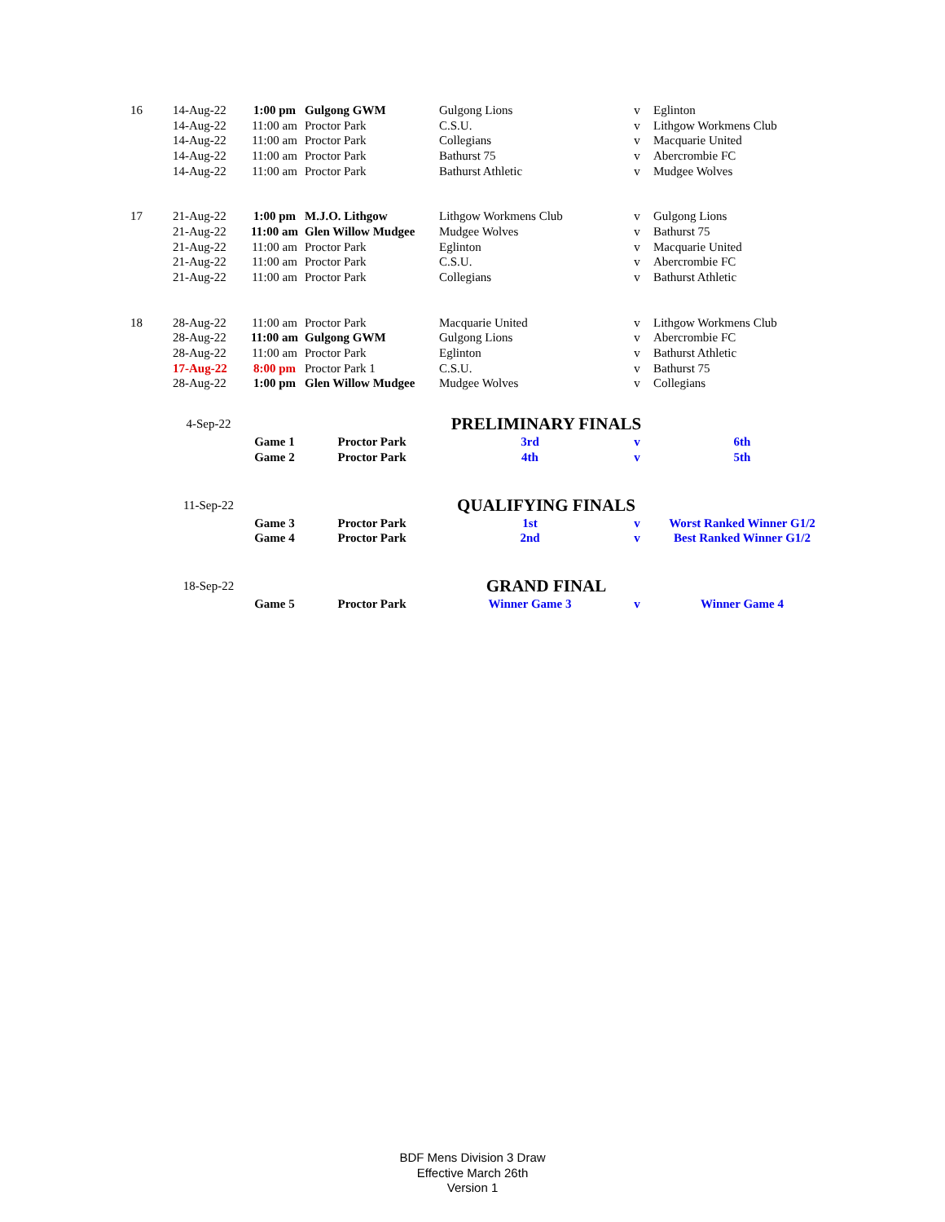| 16 | 14-Aug-22 | 1:00 pm | Gulgong GWM | Gulgong Lions | v | Eglinton |
| | 14-Aug-22 | 11:00 am | Proctor Park | C.S.U. | v | Lithgow Workmens Club |
| | 14-Aug-22 | 11:00 am | Proctor Park | Collegians | v | Macquarie United |
| | 14-Aug-22 | 11:00 am | Proctor Park | Bathurst 75 | v | Abercrombie FC |
| | 14-Aug-22 | 11:00 am | Proctor Park | Bathurst Athletic | v | Mudgee Wolves |
| 17 | 21-Aug-22 | 1:00 pm | M.J.O. Lithgow | Lithgow Workmens Club | v | Gulgong Lions |
| | 21-Aug-22 | 11:00 am | Glen Willow Mudgee | Mudgee Wolves | v | Bathurst 75 |
| | 21-Aug-22 | 11:00 am | Proctor Park | Eglinton | v | Macquarie United |
| | 21-Aug-22 | 11:00 am | Proctor Park | C.S.U. | v | Abercrombie FC |
| | 21-Aug-22 | 11:00 am | Proctor Park | Collegians | v | Bathurst Athletic |
| 18 | 28-Aug-22 | 11:00 am | Proctor Park | Macquarie United | v | Lithgow Workmens Club |
| | 28-Aug-22 | 11:00 am | Gulgong GWM | Gulgong Lions | v | Abercrombie FC |
| | 28-Aug-22 | 11:00 am | Proctor Park | Eglinton | v | Bathurst Athletic |
| | 17-Aug-22 | 8:00 pm | Proctor Park 1 | C.S.U. | v | Bathurst 75 |
| | 28-Aug-22 | 1:00 pm | Glen Willow Mudgee | Mudgee Wolves | v | Collegians |
| | 4-Sep-22 | | | PRELIMINARY FINALS | | |
| | | Game 1 | Proctor Park | 3rd | v | 6th |
| | | Game 2 | Proctor Park | 4th | v | 5th |
| | 11-Sep-22 | | | QUALIFYING FINALS | | |
| | | Game 3 | Proctor Park | 1st | v | Worst Ranked Winner G1/2 |
| | | Game 4 | Proctor Park | 2nd | v | Best Ranked Winner G1/2 |
| | 18-Sep-22 | | | GRAND FINAL | | |
| | | Game 5 | Proctor Park | Winner Game 3 | v | Winner Game 4 |
BDF Mens Division 3 Draw
Effective March 26th
Version 1